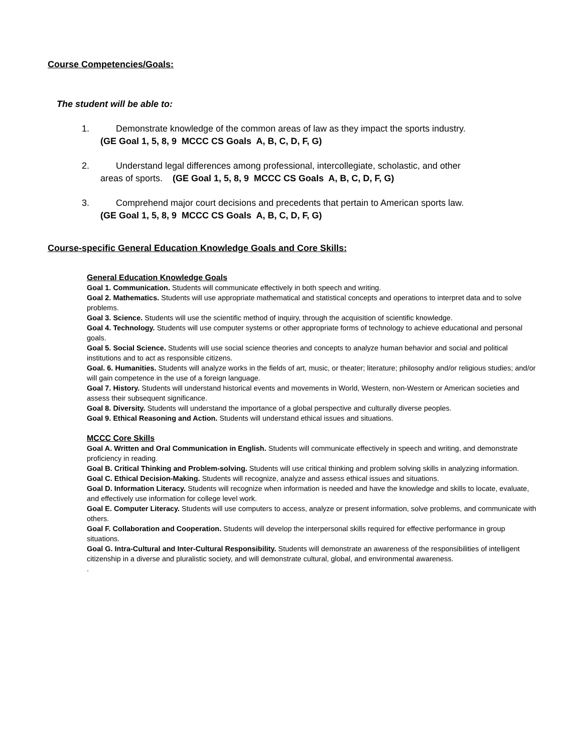Course Competencies/Goals:
The student will be able to:
1. Demonstrate knowledge of the common areas of law as they impact the sports industry.
(GE Goal 1, 5, 8, 9 MCCC CS Goals A, B, C, D, F, G)
2. Understand legal differences among professional, intercollegiate, scholastic, and other
areas of sports. (GE Goal 1, 5, 8, 9 MCCC CS Goals A, B, C, D, F, G)
3. Comprehend major court decisions and precedents that pertain to American sports law.
(GE Goal 1, 5, 8, 9 MCCC CS Goals A, B, C, D, F, G)
Course-specific General Education Knowledge Goals and Core Skills:
General Education Knowledge Goals
Goal 1. Communication. Students will communicate effectively in both speech and writing.
Goal 2. Mathematics. Students will use appropriate mathematical and statistical concepts and operations to interpret data and to solve problems.
Goal 3. Science. Students will use the scientific method of inquiry, through the acquisition of scientific knowledge.
Goal 4. Technology. Students will use computer systems or other appropriate forms of technology to achieve educational and personal goals.
Goal 5. Social Science. Students will use social science theories and concepts to analyze human behavior and social and political institutions and to act as responsible citizens.
Goal. 6. Humanities. Students will analyze works in the fields of art, music, or theater; literature; philosophy and/or religious studies; and/or will gain competence in the use of a foreign language.
Goal 7. History. Students will understand historical events and movements in World, Western, non-Western or American societies and assess their subsequent significance.
Goal 8. Diversity. Students will understand the importance of a global perspective and culturally diverse peoples.
Goal 9. Ethical Reasoning and Action. Students will understand ethical issues and situations.
MCCC Core Skills
Goal A. Written and Oral Communication in English. Students will communicate effectively in speech and writing, and demonstrate proficiency in reading.
Goal B. Critical Thinking and Problem-solving. Students will use critical thinking and problem solving skills in analyzing information.
Goal C. Ethical Decision-Making. Students will recognize, analyze and assess ethical issues and situations.
Goal D. Information Literacy. Students will recognize when information is needed and have the knowledge and skills to locate, evaluate, and effectively use information for college level work.
Goal E. Computer Literacy. Students will use computers to access, analyze or present information, solve problems, and communicate with others.
Goal F. Collaboration and Cooperation. Students will develop the interpersonal skills required for effective performance in group situations.
Goal G. Intra-Cultural and Inter-Cultural Responsibility. Students will demonstrate an awareness of the responsibilities of intelligent citizenship in a diverse and pluralistic society, and will demonstrate cultural, global, and environmental awareness.
.